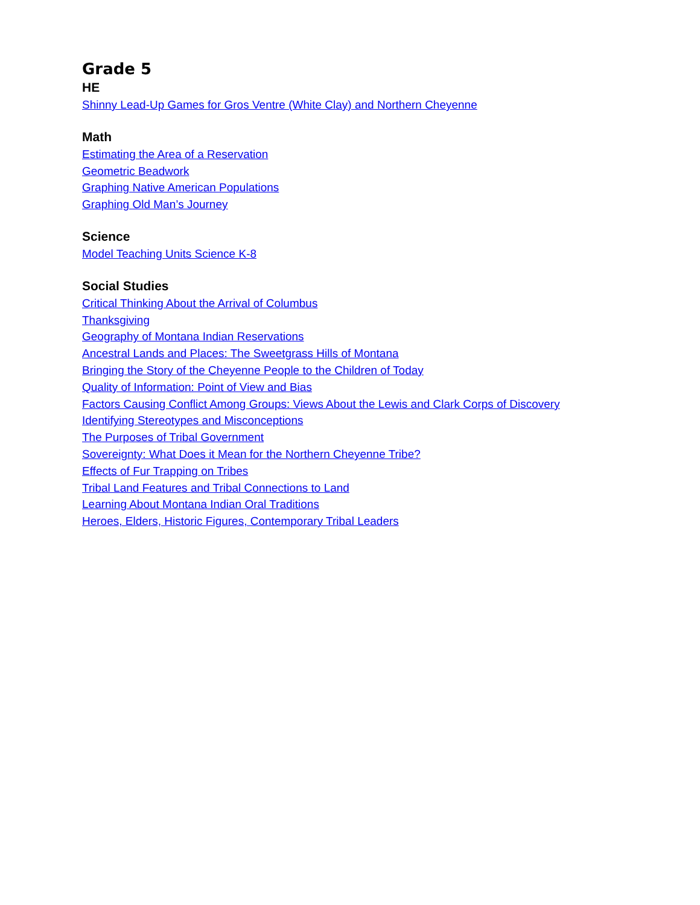Grade 5
HE
Shinny Lead-Up Games for Gros Ventre (White Clay) and Northern Cheyenne
Math
Estimating the Area of a Reservation
Geometric Beadwork
Graphing Native American Populations
Graphing Old Man’s Journey
Science
Model Teaching Units Science K-8
Social Studies
Critical Thinking About the Arrival of Columbus
Thanksgiving
Geography of Montana Indian Reservations
Ancestral Lands and Places: The Sweetgrass Hills of Montana
Bringing the Story of the Cheyenne People to the Children of Today
Quality of Information: Point of View and Bias
Factors Causing Conflict Among Groups: Views About the Lewis and Clark Corps of Discovery
Identifying Stereotypes and Misconceptions
The Purposes of Tribal Government
Sovereignty: What Does it Mean for the Northern Cheyenne Tribe?
Effects of Fur Trapping on Tribes
Tribal Land Features and Tribal Connections to Land
Learning About Montana Indian Oral Traditions
Heroes, Elders, Historic Figures, Contemporary Tribal Leaders